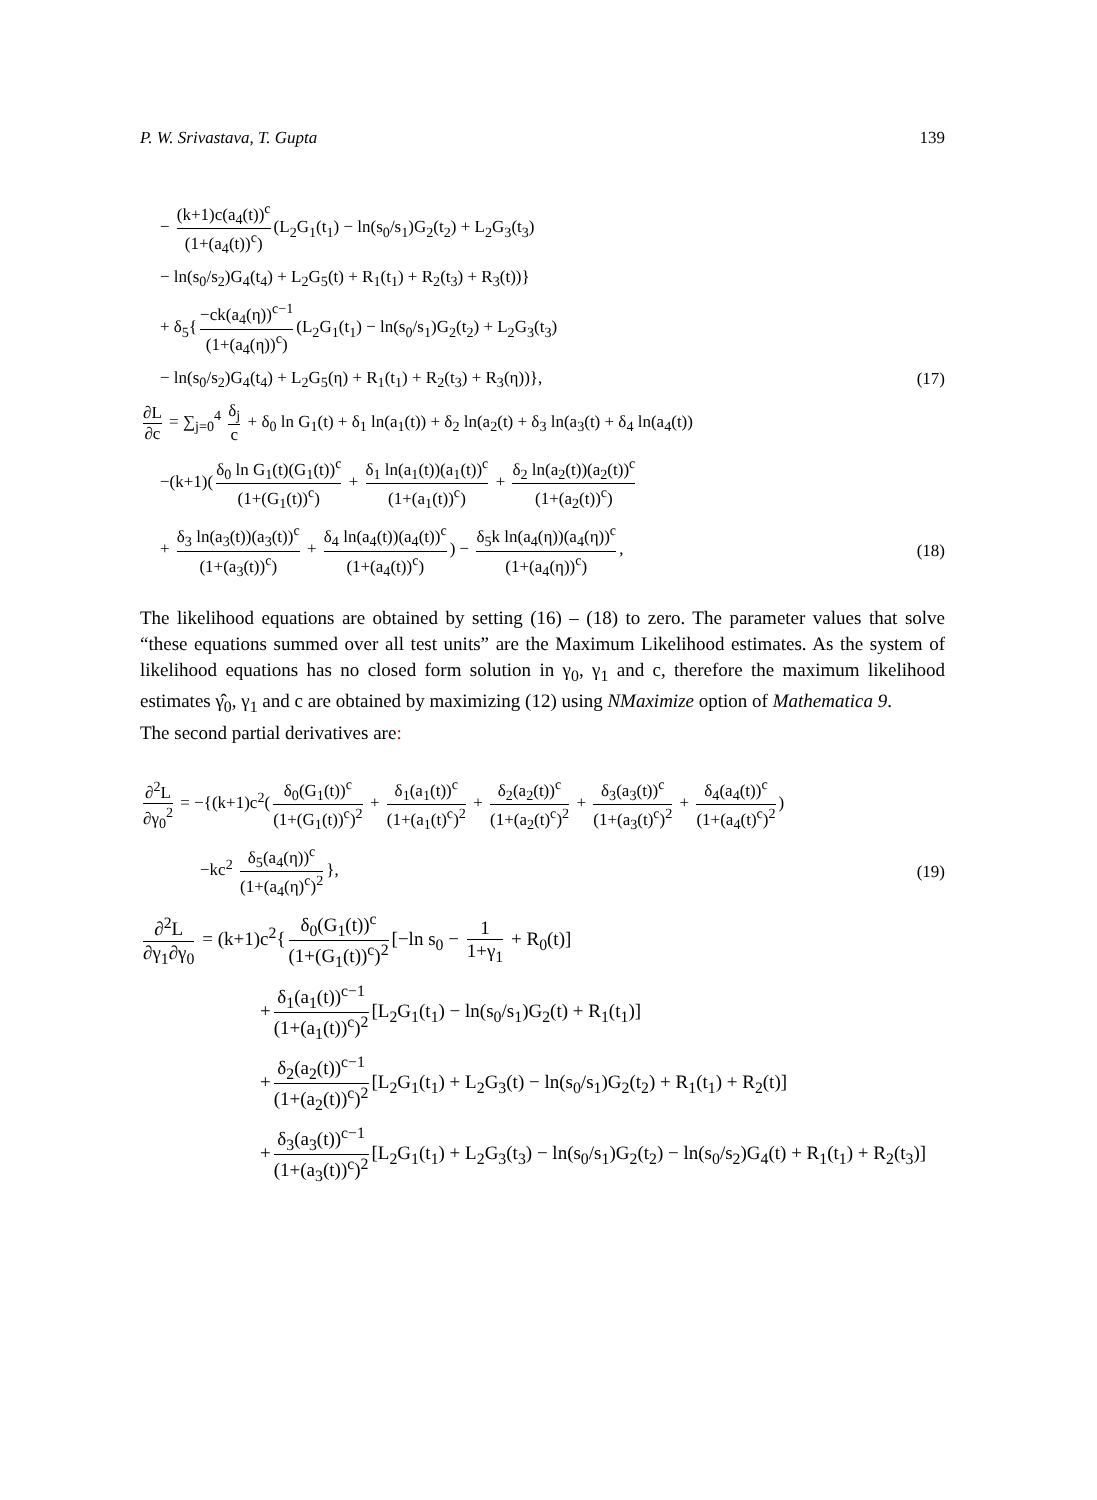P. W. Srivastava, T. Gupta 139
− (k+1)c(a<sub>4</sub>(t))<sup>c</sup> (1+(a<sub>4</sub>(t))<sup>c</sup>) (L<sub>2</sub>G<sub>1</sub>(t<sub>1</sub>) − ln(s<sub>0</sub>/s<sub>1</sub>)G<sub>2</sub>(t<sub>2</sub>) + L<sub>2</sub>G<sub>3</sub>(t<sub>3</sub>)
− ln(s<sub>0</sub>/s<sub>2</sub>)G<sub>4</sub>(t<sub>4</sub>) + L<sub>2</sub>G<sub>5</sub>(t) + R<sub>1</sub>(t<sub>1</sub>) + R<sub>2</sub>(t<sub>3</sub>) + R<sub>3</sub>(t))}
+ δ<sub>5</sub>{ −ck(a<sub>4</sub>(η))<sup>c−1</sup> (1+(a<sub>4</sub>(η))<sup>c</sup>) (L<sub>2</sub>G<sub>1</sub>(t<sub>1</sub>) − ln(s<sub>0</sub>/s<sub>1</sub>)G<sub>2</sub>(t<sub>2</sub>) + L<sub>2</sub>G<sub>3</sub>(t<sub>3</sub>)
− ln(s<sub>0</sub>/s<sub>2</sub>)G<sub>4</sub>(t<sub>4</sub>) + L<sub>2</sub>G<sub>5</sub>(η) + R<sub>1</sub>(t<sub>1</sub>) + R<sub>2</sub>(t<sub>3</sub>) + R<sub>3</sub>(η))}, (17)
∂L ∂c = ∑<sub>j=0</sub><sup>4</sup> δ<sub>j</sub> c + δ<sub>0</sub> ln G<sub>1</sub>(t) + δ<sub>1</sub> ln(a<sub>1</sub>(t)) + δ<sub>2</sub> ln(a<sub>2</sub>(t) + δ<sub>3</sub> ln(a<sub>3</sub>(t) + δ<sub>4</sub> ln(a<sub>4</sub>(t))
−(k+1)(δ<sub>0</sub> ln G<sub>1</sub>(t)(G<sub>1</sub>(t))<sup>c</sup> (1+(G<sub>1</sub>(t))<sup>c</sup>) + δ<sub>1</sub> ln(a<sub>1</sub>(t))(a<sub>1</sub>(t))<sup>c</sup> (1+(a<sub>1</sub>(t))<sup>c</sup>) + δ<sub>2</sub> ln(a<sub>2</sub>(t))(a<sub>2</sub>(t))<sup>c</sup> (1+(a<sub>2</sub>(t))<sup>c</sup>)
+ δ<sub>3</sub> ln(a<sub>3</sub>(t))(a<sub>3</sub>(t))<sup>c</sup> (1+(a<sub>3</sub>(t))<sup>c</sup>) + δ<sub>4</sub> ln(a<sub>4</sub>(t))(a<sub>4</sub>(t))<sup>c</sup> (1+(a<sub>4</sub>(t))<sup>c</sup>)) − δ<sub>5</sub>k ln(a<sub>4</sub>(η))(a<sub>4</sub>(η))<sup>c</sup> (1+(a<sub>4</sub>(η))<sup>c</sup>), (18)
The likelihood equations are obtained by setting (16) – (18) to zero. The parameter values that solve “these equations summed over all test units” are the Maximum Likelihood estimates. As the system of likelihood equations has no closed form solution in γ<sub>0</sub>, γ<sub>1</sub> and c, therefore the maximum likelihood estimates γ̂<sub>0</sub>, γ<sub>1</sub> and c are obtained by maximizing (12) using NMaximize option of Mathematica 9.
The second partial derivatives are:
∂<sup>2</sup>L ∂γ<sub>0</sub><sup>2</sup> = −{(k+1)c<sup>2</sup>(δ<sub>0</sub>(G<sub>1</sub>(t))<sup>c</sup> (1+(G<sub>1</sub>(t))<sup>c</sup>)<sup>2</sup> + δ<sub>1</sub>(a<sub>1</sub>(t))<sup>c</sup> (1+(a<sub>1</sub>(t)<sup>c</sup>)<sup>2</sup> + δ<sub>2</sub>(a<sub>2</sub>(t))<sup>c</sup> (1+(a<sub>2</sub>(t)<sup>c</sup>)<sup>2</sup> + δ<sub>3</sub>(a<sub>3</sub>(t))<sup>c</sup> (1+(a<sub>3</sub>(t)<sup>c</sup>)<sup>2</sup> + δ<sub>4</sub>(a<sub>4</sub>(t))<sup>c</sup> (1+(a<sub>4</sub>(t)<sup>c</sup>)<sup>2</sup>)
−kc<sup>2</sup> δ<sub>5</sub>(a<sub>4</sub>(η))<sup>c</sup> (1+(a<sub>4</sub>(η)<sup>c</sup>)<sup>2</sup> }, (19)
∂<sup>2</sup>L ∂γ<sub>1</sub>∂γ<sub>0</sub> = (k+1)c<sup>2</sup>{ δ<sub>0</sub>(G<sub>1</sub>(t))<sup>c</sup> (1+(G<sub>1</sub>(t))<sup>c</sup>)<sup>2</sup> [−ln s<sub>0</sub> − 1 1+γ<sub>1</sub> + R<sub>0</sub>(t)]
+ δ<sub>1</sub>(a<sub>1</sub>(t))<sup>c−1</sup> (1+(a<sub>1</sub>(t))<sup>c</sup>)<sup>2</sup> [L<sub>2</sub>G<sub>1</sub>(t<sub>1</sub>) − ln(s<sub>0</sub>/s<sub>1</sub>)G<sub>2</sub>(t) + R<sub>1</sub>(t<sub>1</sub>)]
+ δ<sub>2</sub>(a<sub>2</sub>(t))<sup>c−1</sup> (1+(a<sub>2</sub>(t))<sup>c</sup>)<sup>2</sup> [L<sub>2</sub>G<sub>1</sub>(t<sub>1</sub>) + L<sub>2</sub>G<sub>3</sub>(t) − ln(s<sub>0</sub>/s<sub>1</sub>)G<sub>2</sub>(t<sub>2</sub>) + R<sub>1</sub>(t<sub>1</sub>) + R<sub>2</sub>(t)]
+ δ<sub>3</sub>(a<sub>3</sub>(t))<sup>c−1</sup> (1+(a<sub>3</sub>(t))<sup>c</sup>)<sup>2</sup> [L<sub>2</sub>G<sub>1</sub>(t<sub>1</sub>) + L<sub>2</sub>G<sub>3</sub>(t<sub>3</sub>) − ln(s<sub>0</sub>/s<sub>1</sub>)G<sub>2</sub>(t<sub>2</sub>) − ln(s<sub>0</sub>/s<sub>2</sub>)G<sub>4</sub>(t) + R<sub>1</sub>(t<sub>1</sub>) + R<sub>2</sub>(t<sub>3</sub>)]